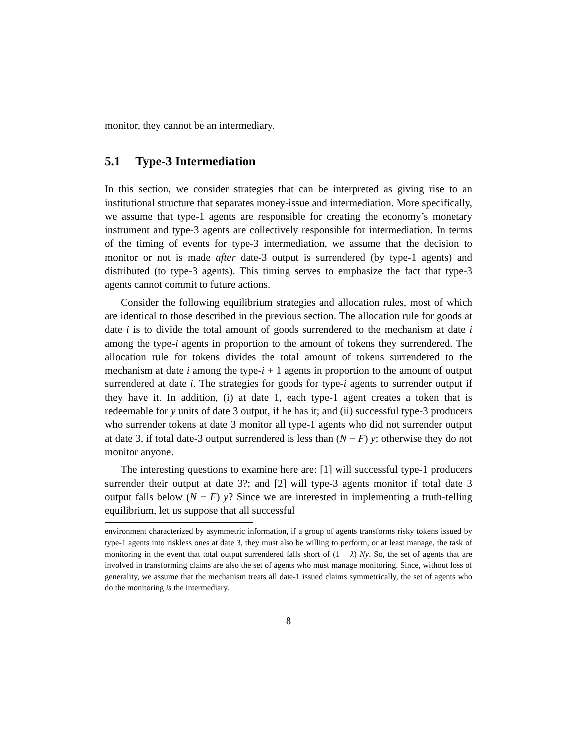monitor, they cannot be an intermediary.
5.1 Type-3 Intermediation
In this section, we consider strategies that can be interpreted as giving rise to an institutional structure that separates money-issue and intermediation. More specifically, we assume that type-1 agents are responsible for creating the economy’s monetary instrument and type-3 agents are collectively responsible for intermediation. In terms of the timing of events for type-3 intermediation, we assume that the decision to monitor or not is made after date-3 output is surrendered (by type-1 agents) and distributed (to type-3 agents). This timing serves to emphasize the fact that type-3 agents cannot commit to future actions.
Consider the following equilibrium strategies and allocation rules, most of which are identical to those described in the previous section. The allocation rule for goods at date i is to divide the total amount of goods surrendered to the mechanism at date i among the type-i agents in proportion to the amount of tokens they surrendered. The allocation rule for tokens divides the total amount of tokens surrendered to the mechanism at date i among the type-i + 1 agents in proportion to the amount of output surrendered at date i. The strategies for goods for type-i agents to surrender output if they have it. In addition, (i) at date 1, each type-1 agent creates a token that is redeemable for y units of date 3 output, if he has it; and (ii) successful type-3 producers who surrender tokens at date 3 monitor all type-1 agents who did not surrender output at date 3, if total date-3 output surrendered is less than (N − F) y; otherwise they do not monitor anyone.
The interesting questions to examine here are: [1] will successful type-1 producers surrender their output at date 3?; and [2] will type-3 agents monitor if total date 3 output falls below (N − F) y? Since we are interested in implementing a truth-telling equilibrium, let us suppose that all successful
environment characterized by asymmetric information, if a group of agents transforms risky tokens issued by type-1 agents into riskless ones at date 3, they must also be willing to perform, or at least manage, the task of monitoring in the event that total output surrendered falls short of (1 − λ) Ny. So, the set of agents that are involved in transforming claims are also the set of agents who must manage monitoring. Since, without loss of generality, we assume that the mechanism treats all date-1 issued claims symmetrically, the set of agents who do the monitoring is the intermediary.
8